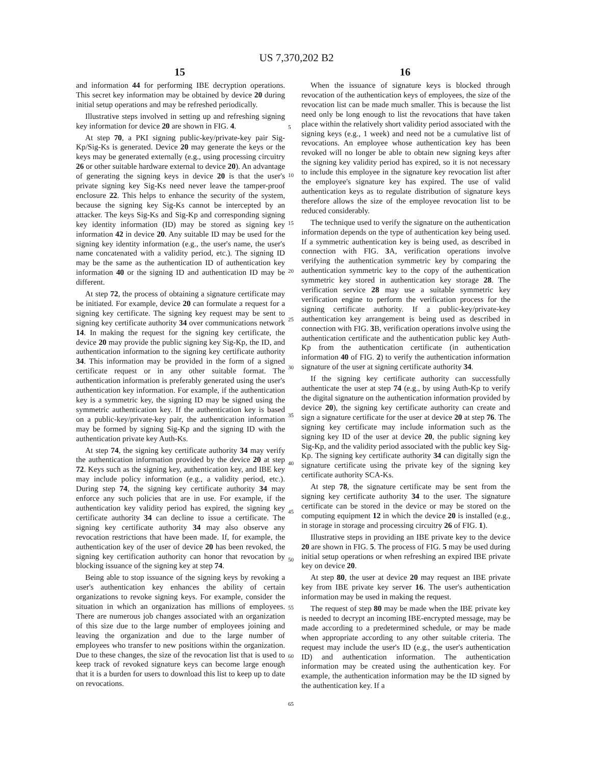US 7,370,202 B2
15 16
and information 44 for performing IBE decryption operations. This secret key information may be obtained by device 20 during initial setup operations and may be refreshed periodically.
Illustrative steps involved in setting up and refreshing signing key information for device 20 are shown in FIG. 4.
At step 70, a PKI signing public-key/private-key pair Sig-Kp/Sig-Ks is generated. Device 20 may generate the keys or the keys may be generated externally (e.g., using processing circuitry 26 or other suitable hardware external to device 20). An advantage of generating the signing keys in device 20 is that the user's private signing key Sig-Ks need never leave the tamper-proof enclosure 22. This helps to enhance the security of the system, because the signing key Sig-Ks cannot be intercepted by an attacker. The keys Sig-Ks and Sig-Kp and corresponding signing key identity information (ID) may be stored as signing key information 42 in device 20. Any suitable ID may be used for the signing key identity information (e.g., the user's name, the user's name concatenated with a validity period, etc.). The signing ID may be the same as the authentication ID of authentication key information 40 or the signing ID and authentication ID may be different.
At step 72, the process of obtaining a signature certificate may be initiated. For example, device 20 can formulate a request for a signing key certificate. The signing key request may be sent to signing key certificate authority 34 over communications network 14. In making the request for the signing key certificate, the device 20 may provide the public signing key Sig-Kp, the ID, and authentication information to the signing key certificate authority 34. This information may be provided in the form of a signed certificate request or in any other suitable format. The authentication information is preferably generated using the user's authentication key information. For example, if the authentication key is a symmetric key, the signing ID may be signed using the symmetric authentication key. If the authentication key is based on a public-key/private-key pair, the authentication information may be formed by signing Sig-Kp and the signing ID with the authentication private key Auth-Ks.
At step 74, the signing key certificate authority 34 may verify the authentication information provided by the device 20 at step 72. Keys such as the signing key, authentication key, and IBE key may include policy information (e.g., a validity period, etc.). During step 74, the signing key certificate authority 34 may enforce any such policies that are in use. For example, if the authentication key validity period has expired, the signing key certificate authority 34 can decline to issue a certificate. The signing key certificate authority 34 may also observe any revocation restrictions that have been made. If, for example, the authentication key of the user of device 20 has been revoked, the signing key certification authority can honor that revocation by blocking issuance of the signing key at step 74.
Being able to stop issuance of the signing keys by revoking a user's authentication key enhances the ability of certain organizations to revoke signing keys. For example, consider the situation in which an organization has millions of employees. There are numerous job changes associated with an organization of this size due to the large number of employees joining and leaving the organization and due to the large number of employees who transfer to new positions within the organization. Due to these changes, the size of the revocation list that is used to keep track of revoked signature keys can become large enough that it is a burden for users to download this list to keep up to date on revocations.
5
10
15
20
25
30
35
40
45
50
55
60
65
When the issuance of signature keys is blocked through revocation of the authentication keys of employees, the size of the revocation list can be made much smaller. This is because the list need only be long enough to list the revocations that have taken place within the relatively short validity period associated with the signing keys (e.g., 1 week) and need not be a cumulative list of revocations. An employee whose authentication key has been revoked will no longer be able to obtain new signing keys after the signing key validity period has expired, so it is not necessary to include this employee in the signature key revocation list after the employee's signature key has expired. The use of valid authentication keys as to regulate distribution of signature keys therefore allows the size of the employee revocation list to be reduced considerably.
The technique used to verify the signature on the authentication information depends on the type of authentication key being used. If a symmetric authentication key is being used, as described in connection with FIG. 3 A, verification operations involve verifying the authentication symmetric key by comparing the authentication symmetric key to the copy of the authentication symmetric key stored in authentication key storage 28. The verification service 28 may use a suitable symmetric key verification engine to perform the verification process for the signing certificate authority. If a public-key/private-key authentication key arrangement is being used as described in connection with FIG. 3 B, verification operations involve using the authentication certificate and the authentication public key Auth-Kp from the authentication certificate (in authentication information 40 of FIG. 2) to verify the authentication information signature of the user at signing certificate authority 34.
If the signing key certificate authority can successfully authenticate the user at step 74 (e.g., by using Auth-Kp to verify the digital signature on the authentication information provided by device 20), the signing key certificate authority can create and sign a signature certificate for the user at device 20 at step 76. The signing key certificate may include information such as the signing key ID of the user at device 20, the public signing key Sig-Kp, and the validity period associated with the public key Sig-Kp. The signing key certificate authority 34 can digitally sign the signature certificate using the private key of the signing key certificate authority SCA-Ks.
At step 78, the signature certificate may be sent from the signing key certificate authority 34 to the user. The signature certificate can be stored in the device or may be stored on the computing equipment 12 in which the device 20 is installed (e.g., in storage in storage and processing circuitry 26 of FIG. 1).
Illustrative steps in providing an IBE private key to the device 20 are shown in FIG. 5. The process of FIG. 5 may be used during initial setup operations or when refreshing an expired IBE private key on device 20.
At step 80, the user at device 20 may request an IBE private key from IBE private key server 16. The user's authentication information may be used in making the request.
The request of step 80 may be made when the IBE private key is needed to decrypt an incoming IBE-encrypted message, may be made according to a predetermined schedule, or may be made when appropriate according to any other suitable criteria. The request may include the user's ID (e.g., the user's authentication ID) and authentication information. The authentication information may be created using the authentication key. For example, the authentication information may be the ID signed by the authentication key. If a